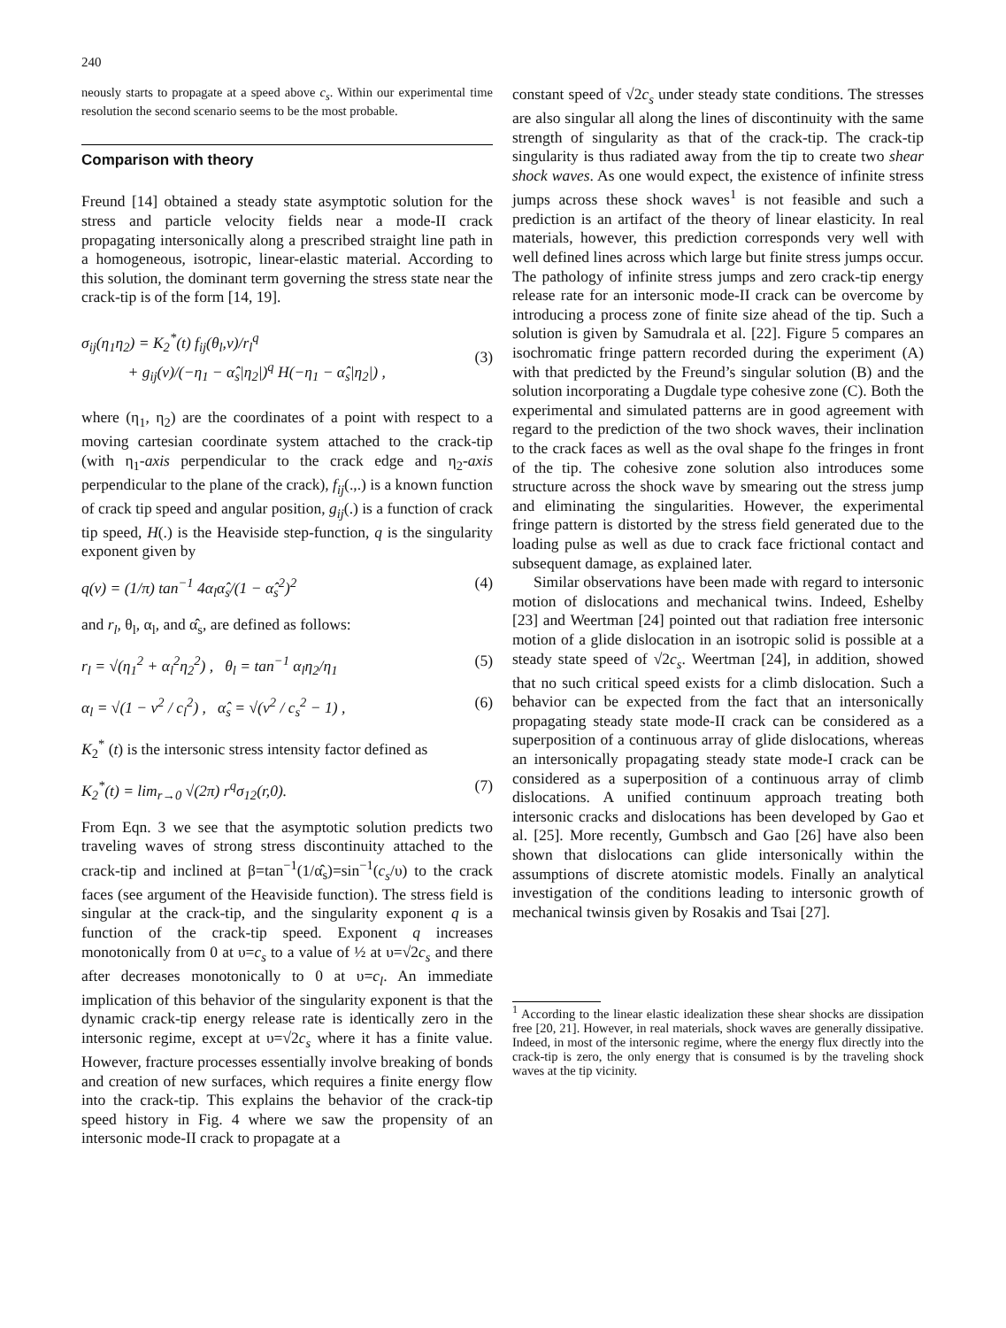240
neously starts to propagate at a speed above c<sub>s</sub>. Within our experimental time resolution the second scenario seems to be the most probable.
Comparison with theory
Freund [14] obtained a steady state asymptotic solution for the stress and particle velocity fields near a mode-II crack propagating intersonically along a prescribed straight line path in a homogeneous, isotropic, linear-elastic material. According to this solution, the dominant term governing the stress state near the crack-tip is of the form [14, 19].
σ<sub>ij</sub>(η<sub>1</sub>η<sub>2</sub>) = K<sub>2</sub><sup>*</sup>(t) f<sub>ij</sub>(θ<sub>l</sub>,v)/r<sub>l</sub><sup>q</sup>
+ g<sub>ij</sub>(v)/(−η<sub>1</sub> − α̂<sub>s</sub>|η<sub>2</sub>|)<sup>q</sup> H(−η<sub>1</sub> − α̂<sub>s</sub>|η<sub>2</sub>|) ,
(3)
where (η<sub>1</sub>, η<sub>2</sub>) are the coordinates of a point with respect to a moving cartesian coordinate system attached to the crack-tip (with η<sub>1</sub>-axis perpendicular to the crack edge and η<sub>2</sub>-axis perpendicular to the plane of the crack), f<sub>ij</sub>(.,.) is a known function of crack tip speed and angular position, g<sub>ij</sub>(.) is a function of crack tip speed, H(.) is the Heaviside step-function, q is the singularity exponent given by
q(v) = (1/π) tan<sup>−1</sup> 4α<sub>l</sub>α̂<sub>s</sub>/(1 − α̂<sub>s</sub><sup>2</sup>)<sup>2</sup> (4)
and r<sub>l</sub>, θ<sub>l</sub>, α<sub>l</sub>, and α̂<sub>s</sub>, are defined as follows:
r<sub>l</sub> = √(η<sub>1</sub><sup>2</sup> + α<sub>l</sub><sup>2</sup>η<sub>2</sub><sup>2</sup>) , θ<sub>l</sub> = tan<sup>−1</sup> α<sub>l</sub>η<sub>2</sub>/η<sub>1</sub> (5)
α<sub>l</sub> = √(1 − v<sup>2</sup> / c<sub>l</sub><sup>2</sup>) , α̂<sub>s</sub> = √(v<sup>2</sup> / c<sub>s</sub><sup>2</sup> − 1) , (6)
K<sub>2</sub><sup>*</sup> (t) is the intersonic stress intensity factor defined as
K<sub>2</sub><sup>*</sup>(t) = lim<sub>r→0</sub> √(2π) r<sup>q</sup>σ<sub>12</sub>(r,0). (7)
From Eqn. 3 we see that the asymptotic solution predicts two traveling waves of strong stress discontinuity attached to the crack-tip and inclined at β=tan<sup>−1</sup>(1/α̂<sub>s</sub>)=sin<sup>−1</sup>(c<sub>s</sub>/υ) to the crack faces (see argument of the Heaviside function). The stress field is singular at the crack-tip, and the singularity exponent q is a function of the crack-tip speed. Exponent q increases monotonically from 0 at υ=c<sub>s</sub> to a value of ½ at υ=√2c<sub>s</sub> and there after decreases monotonically to 0 at υ=c<sub>l</sub>. An immediate implication of this behavior of the singularity exponent is that the dynamic crack-tip energy release rate is identically zero in the intersonic regime, except at υ=√2c<sub>s</sub> where it has a finite value. However, fracture processes essentially involve breaking of bonds and creation of new surfaces, which requires a finite energy flow into the crack-tip. This explains the behavior of the crack-tip speed history in Fig. 4 where we saw the propensity of an intersonic mode-II crack to propagate at a
constant speed of √2c<sub>s</sub> under steady state conditions. The stresses are also singular all along the lines of discontinuity with the same strength of singularity as that of the crack-tip. The crack-tip singularity is thus radiated away from the tip to create two shear shock waves. As one would expect, the existence of infinite stress jumps across these shock waves<sup>1</sup> is not feasible and such a prediction is an artifact of the theory of linear elasticity. In real materials, however, this prediction corresponds very well with well defined lines across which large but finite stress jumps occur. The pathology of infinite stress jumps and zero crack-tip energy release rate for an intersonic mode-II crack can be overcome by introducing a process zone of finite size ahead of the tip. Such a solution is given by Samudrala et al. [22]. Figure 5 compares an isochromatic fringe pattern recorded during the experiment (A) with that predicted by the Freund’s singular solution (B) and the solution incorporating a Dugdale type cohesive zone (C). Both the experimental and simulated patterns are in good agreement with regard to the prediction of the two shock waves, their inclination to the crack faces as well as the oval shape fo the fringes in front of the tip. The cohesive zone solution also introduces some structure across the shock wave by smearing out the stress jump and eliminating the singularities. However, the experimental fringe pattern is distorted by the stress field generated due to the loading pulse as well as due to crack face frictional contact and subsequent damage, as explained later.
Similar observations have been made with regard to intersonic motion of dislocations and mechanical twins. Indeed, Eshelby [23] and Weertman [24] pointed out that radiation free intersonic motion of a glide dislocation in an isotropic solid is possible at a steady state speed of √2c<sub>s</sub>. Weertman [24], in addition, showed that no such critical speed exists for a climb dislocation. Such a behavior can be expected from the fact that an intersonically propagating steady state mode-II crack can be considered as a superposition of a continuous array of glide dislocations, whereas an intersonically propagating steady state mode-I crack can be considered as a superposition of a continuous array of climb dislocations. A unified continuum approach treating both intersonic cracks and dislocations has been developed by Gao et al. [25]. More recently, Gumbsch and Gao [26] have also been shown that dislocations can glide intersonically within the assumptions of discrete atomistic models. Finally an analytical investigation of the conditions leading to intersonic growth of mechanical twinsis given by Rosakis and Tsai [27].
<sup>1</sup> According to the linear elastic idealization these shear shocks are dissipation free [20, 21]. However, in real materials, shock waves are generally dissipative. Indeed, in most of the intersonic regime, where the energy flux directly into the crack-tip is zero, the only energy that is consumed is by the traveling shock waves at the tip vicinity.